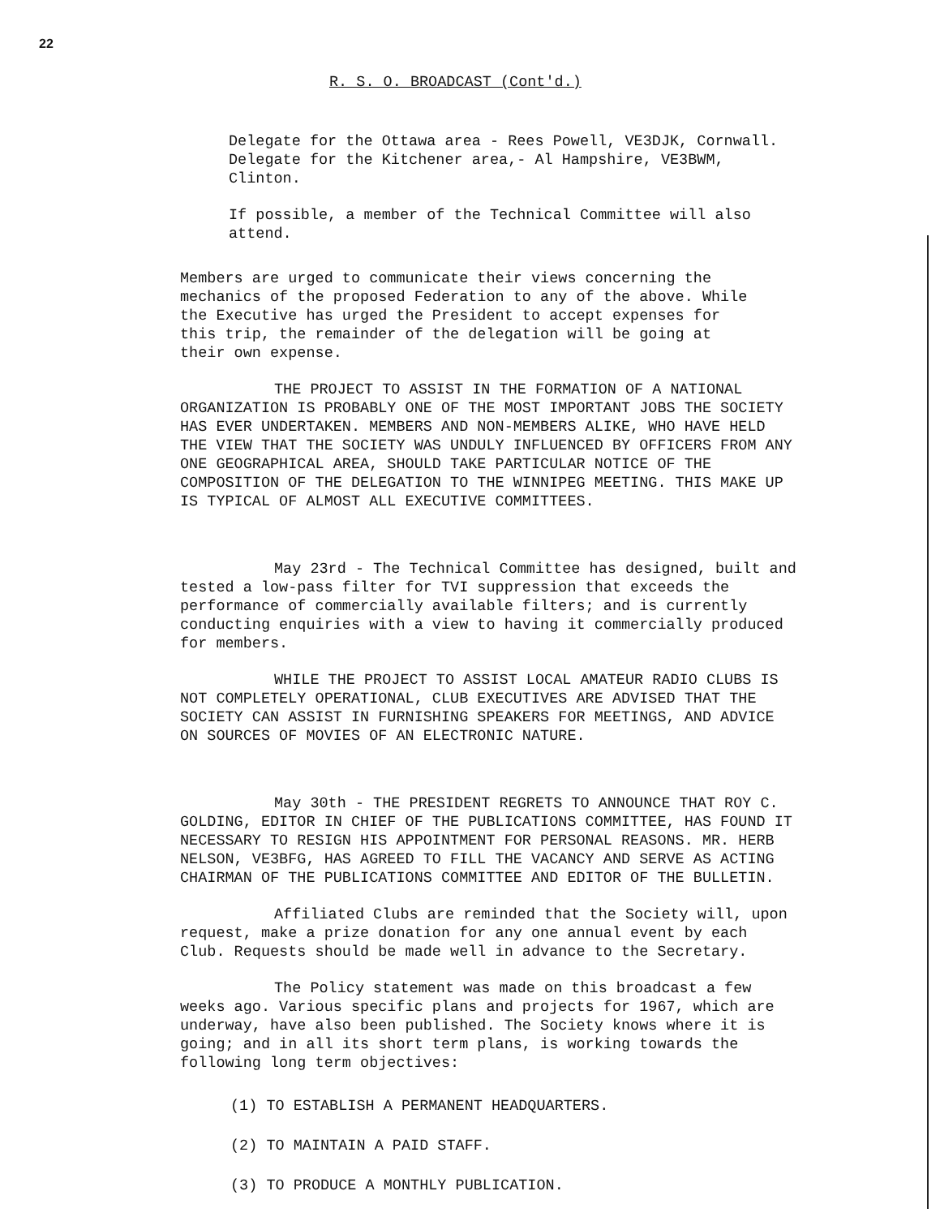22
R. S. O. BROADCAST (Cont'd.)
Delegate for the Ottawa area - Rees Powell, VE3DJK, Cornwall.
Delegate for the Kitchener area,- Al Hampshire, VE3BWM, Clinton.
If possible, a member of the Technical Committee will also
attend.
Members are urged to communicate their views concerning the
mechanics of the proposed Federation to any of the above. While
the Executive has urged the President to accept expenses for
this trip, the remainder of the delegation will be going at
their own expense.
THE PROJECT TO ASSIST IN THE FORMATION OF A NATIONAL ORGANIZATION IS PROBABLY ONE OF THE MOST IMPORTANT JOBS THE SOCIETY HAS EVER UNDERTAKEN. MEMBERS AND NON-MEMBERS ALIKE, WHO HAVE HELD THE VIEW THAT THE SOCIETY WAS UNDULY INFLUENCED BY OFFICERS FROM ANY ONE GEOGRAPHICAL AREA, SHOULD TAKE PARTICULAR NOTICE OF THE COMPOSITION OF THE DELEGATION TO THE WINNIPEG MEETING. THIS MAKE UP IS TYPICAL OF ALMOST ALL EXECUTIVE COMMITTEES.
May 23rd - The Technical Committee has designed, built and tested a low-pass filter for TVI suppression that exceeds the performance of commercially available filters; and is currently conducting enquiries with a view to having it commercially produced for members.
WHILE THE PROJECT TO ASSIST LOCAL AMATEUR RADIO CLUBS IS NOT COMPLETELY OPERATIONAL, CLUB EXECUTIVES ARE ADVISED THAT THE SOCIETY CAN ASSIST IN FURNISHING SPEAKERS FOR MEETINGS, AND ADVICE ON SOURCES OF MOVIES OF AN ELECTRONIC NATURE.
May 30th - THE PRESIDENT REGRETS TO ANNOUNCE THAT ROY C. GOLDING, EDITOR IN CHIEF OF THE PUBLICATIONS COMMITTEE, HAS FOUND IT NECESSARY TO RESIGN HIS APPOINTMENT FOR PERSONAL REASONS. MR. HERB NELSON, VE3BFG, HAS AGREED TO FILL THE VACANCY AND SERVE AS ACTING CHAIRMAN OF THE PUBLICATIONS COMMITTEE AND EDITOR OF THE BULLETIN.
Affiliated Clubs are reminded that the Society will, upon request, make a prize donation for any one annual event by each Club. Requests should be made well in advance to the Secretary.
The Policy statement was made on this broadcast a few weeks ago. Various specific plans and projects for 1967, which are underway, have also been published. The Society knows where it is going; and in all its short term plans, is working towards the following long term objectives:
(1) TO ESTABLISH A PERMANENT HEADQUARTERS.
(2) TO MAINTAIN A PAID STAFF.
(3) TO PRODUCE A MONTHLY PUBLICATION.